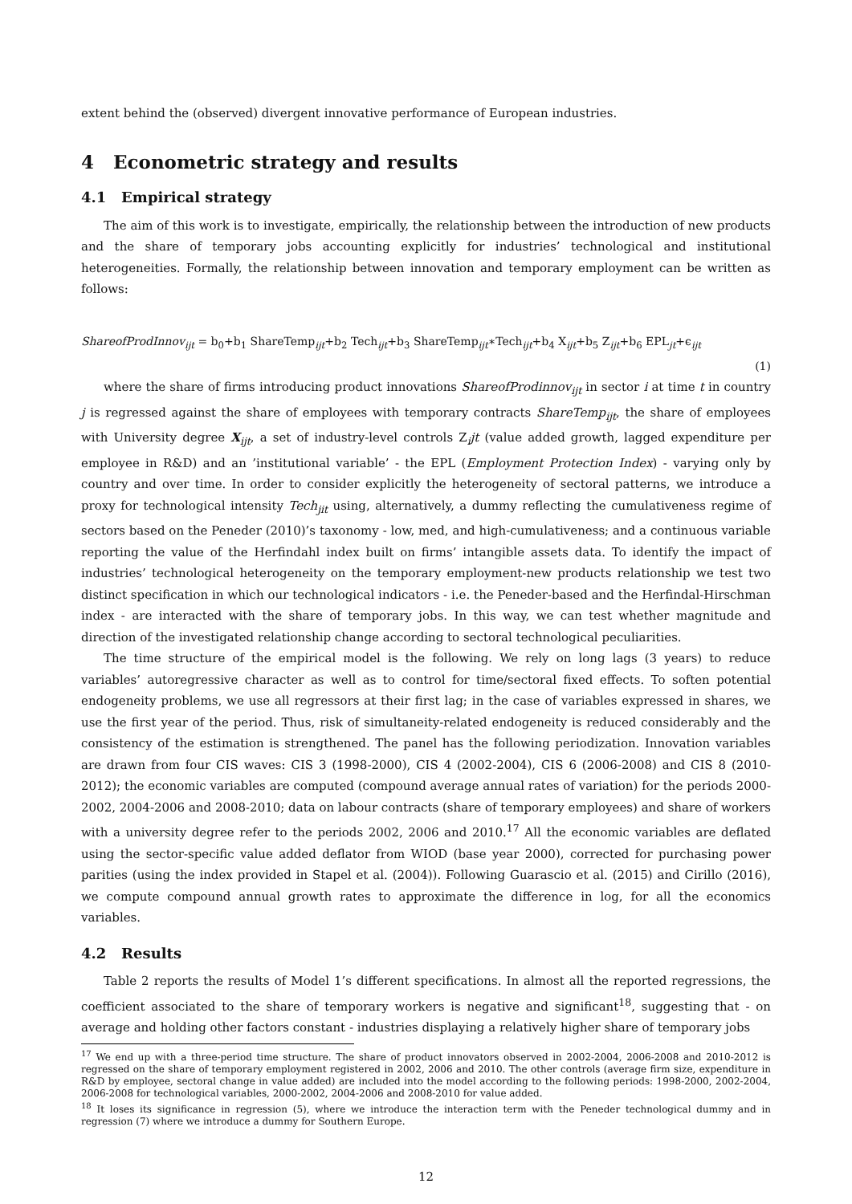extent behind the (observed) divergent innovative performance of European industries.
4 Econometric strategy and results
4.1 Empirical strategy
The aim of this work is to investigate, empirically, the relationship between the introduction of new products and the share of temporary jobs accounting explicitly for industries’ technological and institutional heterogeneities. Formally, the relationship between innovation and temporary employment can be written as follows:
ShareofProdInnov<sub>ijt</sub> = b<sub>0</sub>+b<sub>1</sub> ShareTemp<sub>ijt</sub>+b<sub>2</sub> Tech<sub>ijt</sub>+b<sub>3</sub> ShareTemp<sub>ijt</sub>∗Tech<sub>ijt</sub>+b<sub>4</sub> X<sub>ijt</sub>+b<sub>5</sub> Z<sub>ijt</sub>+b<sub>6</sub> EPL<sub>jt</sub>+ϵ<sub>ijt</sub> (1)
where the share of firms introducing product innovations ShareofProdinnov<sub>ijt</sub> in sector i at time t in country j is regressed against the share of employees with temporary contracts ShareTemp<sub>ijt</sub>, the share of employees with University degree X<sub>ijt</sub>, a set of industry-level controls Z<sub>i</sub>jt (value added growth, lagged expenditure per employee in R&D) and an ’institutional variable’ - the EPL (Employment Protection Index) - varying only by country and over time. In order to consider explicitly the heterogeneity of sectoral patterns, we introduce a proxy for technological intensity Tech<sub>jit</sub> using, alternatively, a dummy reflecting the cumulativeness regime of sectors based on the Peneder (2010)’s taxonomy - low, med, and high-cumulativeness; and a continuous variable reporting the value of the Herfindahl index built on firms’ intangible assets data. To identify the impact of industries’ technological heterogeneity on the temporary employment-new products relationship we test two distinct specification in which our technological indicators - i.e. the Peneder-based and the Herfindal-Hirschman index - are interacted with the share of temporary jobs. In this way, we can test whether magnitude and direction of the investigated relationship change according to sectoral technological peculiarities.
The time structure of the empirical model is the following. We rely on long lags (3 years) to reduce variables’ autoregressive character as well as to control for time/sectoral fixed effects. To soften potential endogeneity problems, we use all regressors at their first lag; in the case of variables expressed in shares, we use the first year of the period. Thus, risk of simultaneity-related endogeneity is reduced considerably and the consistency of the estimation is strengthened. The panel has the following periodization. Innovation variables are drawn from four CIS waves: CIS 3 (1998-2000), CIS 4 (2002-2004), CIS 6 (2006-2008) and CIS 8 (2010-2012); the economic variables are computed (compound average annual rates of variation) for the periods 2000-2002, 2004-2006 and 2008-2010; data on labour contracts (share of temporary employees) and share of workers with a university degree refer to the periods 2002, 2006 and 2010.<sup>17</sup> All the economic variables are deflated using the sector-specific value added deflator from WIOD (base year 2000), corrected for purchasing power parities (using the index provided in Stapel et al. (2004)). Following Guarascio et al. (2015) and Cirillo (2016), we compute compound annual growth rates to approximate the difference in log, for all the economics variables.
4.2 Results
Table 2 reports the results of Model 1’s different specifications. In almost all the reported regressions, the coefficient associated to the share of temporary workers is negative and significant<sup>18</sup>, suggesting that - on average and holding other factors constant - industries displaying a relatively higher share of temporary jobs
<sup>17</sup> We end up with a three-period time structure. The share of product innovators observed in 2002-2004, 2006-2008 and 2010-2012 is regressed on the share of temporary employment registered in 2002, 2006 and 2010. The other controls (average firm size, expenditure in R&D by employee, sectoral change in value added) are included into the model according to the following periods: 1998-2000, 2002-2004, 2006-2008 for technological variables, 2000-2002, 2004-2006 and 2008-2010 for value added.
<sup>18</sup> It loses its significance in regression (5), where we introduce the interaction term with the Peneder technological dummy and in regression (7) where we introduce a dummy for Southern Europe.
12